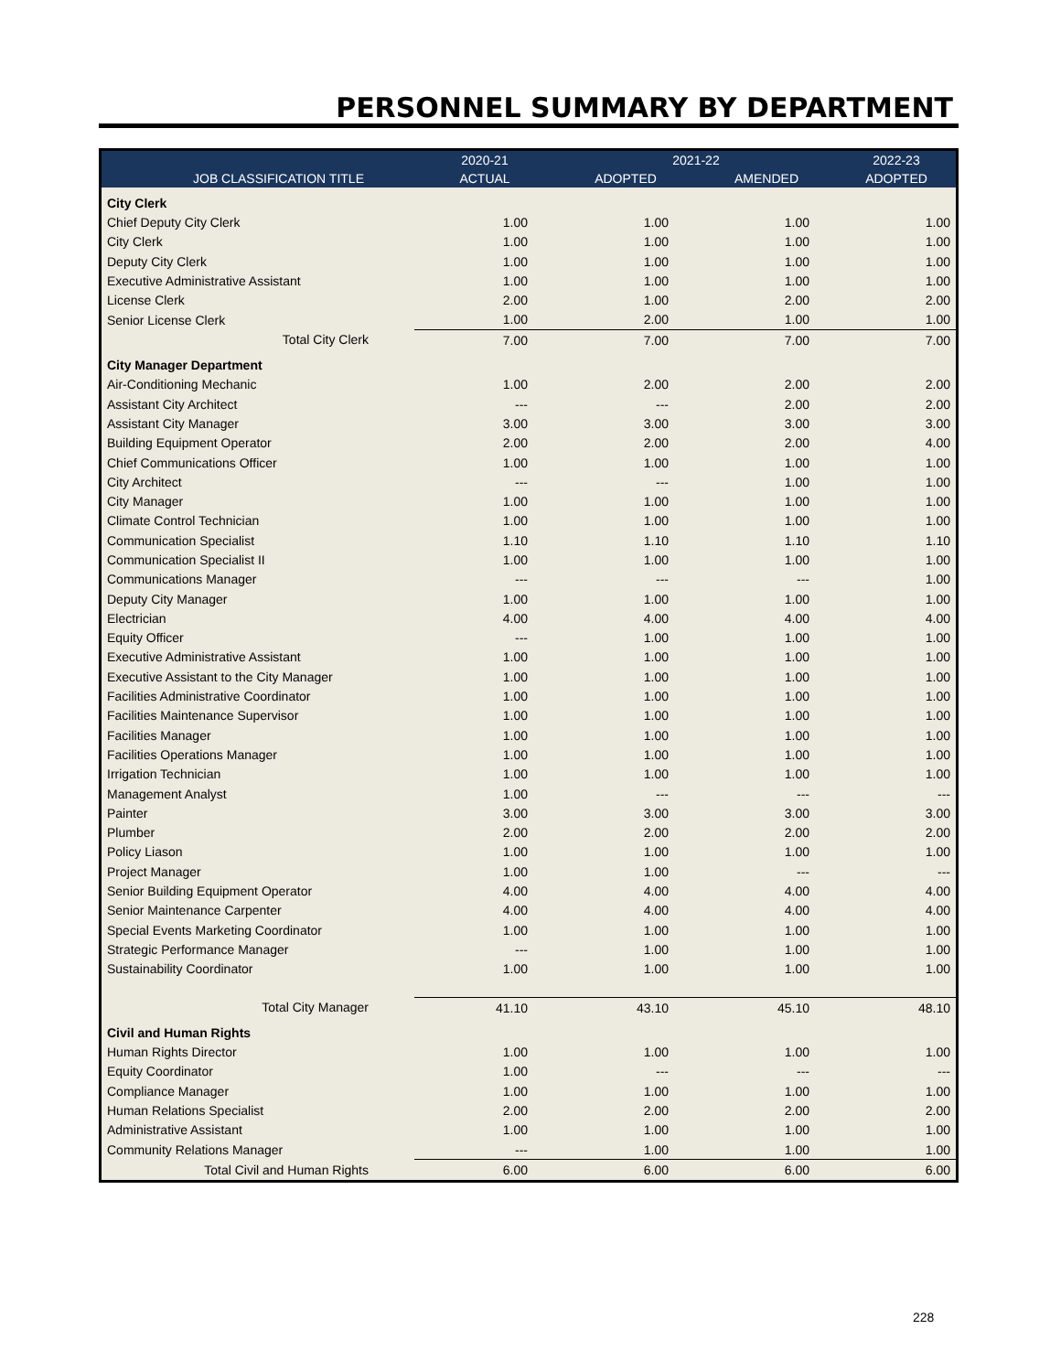PERSONNEL SUMMARY BY DEPARTMENT
| | 2020-21 | 2021-22 | | 2022-23 |
| --- | --- | --- | --- | --- |
| JOB CLASSIFICATION TITLE | ACTUAL | ADOPTED | AMENDED | ADOPTED |
| City Clerk | | | | |
| Chief Deputy City Clerk | 1.00 | 1.00 | 1.00 | 1.00 |
| City Clerk | 1.00 | 1.00 | 1.00 | 1.00 |
| Deputy City Clerk | 1.00 | 1.00 | 1.00 | 1.00 |
| Executive Administrative Assistant | 1.00 | 1.00 | 1.00 | 1.00 |
| License Clerk | 2.00 | 1.00 | 2.00 | 2.00 |
| Senior License Clerk | 1.00 | 2.00 | 1.00 | 1.00 |
| Total City Clerk | 7.00 | 7.00 | 7.00 | 7.00 |
| City Manager Department | | | | |
| Air-Conditioning Mechanic | 1.00 | 2.00 | 2.00 | 2.00 |
| Assistant City Architect | --- | --- | 2.00 | 2.00 |
| Assistant City Manager | 3.00 | 3.00 | 3.00 | 3.00 |
| Building Equipment Operator | 2.00 | 2.00 | 2.00 | 4.00 |
| Chief Communications Officer | 1.00 | 1.00 | 1.00 | 1.00 |
| City Architect | --- | --- | 1.00 | 1.00 |
| City Manager | 1.00 | 1.00 | 1.00 | 1.00 |
| Climate Control Technician | 1.00 | 1.00 | 1.00 | 1.00 |
| Communication Specialist | 1.10 | 1.10 | 1.10 | 1.10 |
| Communication Specialist II | 1.00 | 1.00 | 1.00 | 1.00 |
| Communications Manager | --- | --- | --- | 1.00 |
| Deputy City Manager | 1.00 | 1.00 | 1.00 | 1.00 |
| Electrician | 4.00 | 4.00 | 4.00 | 4.00 |
| Equity Officer | --- | 1.00 | 1.00 | 1.00 |
| Executive Administrative Assistant | 1.00 | 1.00 | 1.00 | 1.00 |
| Executive Assistant to the City Manager | 1.00 | 1.00 | 1.00 | 1.00 |
| Facilities Administrative Coordinator | 1.00 | 1.00 | 1.00 | 1.00 |
| Facilities Maintenance Supervisor | 1.00 | 1.00 | 1.00 | 1.00 |
| Facilities Manager | 1.00 | 1.00 | 1.00 | 1.00 |
| Facilities Operations Manager | 1.00 | 1.00 | 1.00 | 1.00 |
| Irrigation Technician | 1.00 | 1.00 | 1.00 | 1.00 |
| Management Analyst | 1.00 | --- | --- | --- |
| Painter | 3.00 | 3.00 | 3.00 | 3.00 |
| Plumber | 2.00 | 2.00 | 2.00 | 2.00 |
| Policy Liason | 1.00 | 1.00 | 1.00 | 1.00 |
| Project Manager | 1.00 | 1.00 | --- | --- |
| Senior Building Equipment Operator | 4.00 | 4.00 | 4.00 | 4.00 |
| Senior Maintenance Carpenter | 4.00 | 4.00 | 4.00 | 4.00 |
| Special Events Marketing Coordinator | 1.00 | 1.00 | 1.00 | 1.00 |
| Strategic Performance Manager | --- | 1.00 | 1.00 | 1.00 |
| Sustainability Coordinator | 1.00 | 1.00 | 1.00 | 1.00 |
| Total City Manager | 41.10 | 43.10 | 45.10 | 48.10 |
| Civil and Human Rights | | | | |
| Human Rights Director | 1.00 | 1.00 | 1.00 | 1.00 |
| Equity Coordinator | 1.00 | --- | --- | --- |
| Compliance Manager | 1.00 | 1.00 | 1.00 | 1.00 |
| Human Relations Specialist | 2.00 | 2.00 | 2.00 | 2.00 |
| Administrative Assistant | 1.00 | 1.00 | 1.00 | 1.00 |
| Community Relations Manager | --- | 1.00 | 1.00 | 1.00 |
| Total Civil and Human Rights | 6.00 | 6.00 | 6.00 | 6.00 |
228